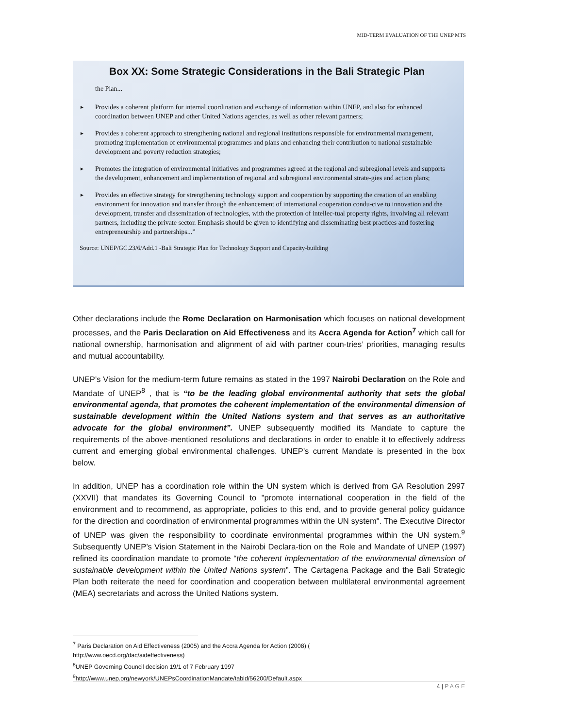MID-TERM EVALUATION OF THE UNEP MTS
Box XX: Some Strategic Considerations in the Bali Strategic Plan
the Plan...
► Provides a coherent platform for internal coordination and exchange of information within UNEP, and also for enhanced coordination between UNEP and other United Nations agencies, as well as other relevant partners;
► Provides a coherent approach to strengthening national and regional institutions responsible for environmental management, promoting implementation of environmental programmes and plans and enhancing their contribution to national sustainable development and poverty reduction strategies;
► Promotes the integration of environmental initiatives and programmes agreed at the regional and subregional levels and supports the development, enhancement and implementation of regional and subregional environmental strate-gies and action plans;
► Provides an effective strategy for strengthening technology support and cooperation by supporting the creation of an enabling environment for innovation and transfer through the enhancement of international cooperation condu-cive to innovation and the development, transfer and dissemination of technologies, with the protection of intellec-tual property rights, involving all relevant partners, including the private sector. Emphasis should be given to identifying and disseminating best practices and fostering entrepreneurship and partnerships...”
Source: UNEP/GC.23/6/Add.1 -Bali Strategic Plan for Technology Support and Capacity-building
Other declarations include the Rome Declaration on Harmonisation which focuses on national development processes, and the Paris Declaration on Aid Effectiveness and its Accra Agenda for Action<sup>7</sup> which call for national ownership, harmonisation and alignment of aid with partner coun-tries’ priorities, managing results and mutual accountability.
UNEP’s Vision for the medium-term future remains as stated in the 1997 Nairobi Declaration on the Role and Mandate of UNEP<sup>8</sup> , that is “to be the leading global environmental authority that sets the global environmental agenda, that promotes the coherent implementation of the environmental dimension of sustainable development within the United Nations system and that serves as an authoritative advocate for the global environment”. UNEP subsequently modified its Mandate to capture the requirements of the above-mentioned resolutions and declarations in order to enable it to effectively address current and emerging global environmental challenges. UNEP’s current Mandate is presented in the box below.
In addition, UNEP has a coordination role within the UN system which is derived from GA Resolution 2997 (XXVII) that mandates its Governing Council to "promote international cooperation in the field of the environment and to recommend, as appropriate, policies to this end, and to provide general policy guidance for the direction and coordination of environmental programmes within the UN system". The Executive Director of UNEP was given the responsibility to coordinate environmental programmes within the UN system.<sup>9</sup> Subsequently UNEP’s Vision Statement in the Nairobi Declara-tion on the Role and Mandate of UNEP (1997) refined its coordination mandate to promote “the coherent implementation of the environmental dimension of sustainable development within the United Nations system”. The Cartagena Package and the Bali Strategic Plan both reiterate the need for coordination and cooperation between multilateral environmental agreement (MEA) secretariats and across the United Nations system.
<sup>7</sup> Paris Declaration on Aid Effectiveness (2005) and the Accra Agenda for Action (2008) ( http://www.oecd.org/dac/aideffectiveness)
<sup>8</sup> UNEP Governing Council decision 19/1 of 7 February 1997
<sup>9</sup> http://www.unep.org/newyork/UNEPsCoordinationMandate/tabid/56200/Default.aspx
4 | P A G E